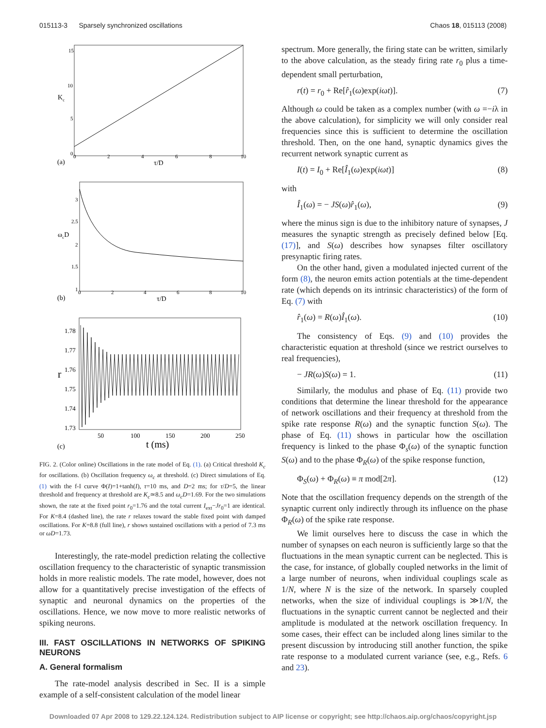015113-3 Sparsely synchronized oscillations Chaos 18, 015113 (2008)
15
10
5
0
Kc
0
2
4
6
8
10
τ/D
(a)
3
2.5
2
1.5
1
ωcD
0
2
4
6
8
10
τ/D
(b)
1.78
1.77
1.76
1.75
1.74
1.73
r
50
100
150
200
250
t (ms)
(c)
FIG. 2. (Color online) Oscillations in the rate model of Eq. (1). (a) Critical threshold K<sub>c</sub> for oscillations. (b) Oscillation frequency ω<sub>c</sub> at threshold. (c) Direct simulations of Eq. (1) with the f-I curve Φ(I)=1+tanh(I), τ=10 ms, and D=2 ms; for τ/D=5, the linear threshold and frequency at threshold are K<sub>c</sub>≃8.5 and ω<sub>c</sub>D=1.69. For the two simulations shown, the rate at the fixed point r<sub>0</sub>=1.76 and the total current I<sub>ext</sub>−Jr<sub>0</sub>=1 are identical. For K=8.4 (dashed line), the rate r relaxes toward the stable fixed point with damped oscillations. For K=8.8 (full line), r shows sustained oscillations with a period of 7.3 ms or ωD=1.73.
Interestingly, the rate-model prediction relating the collective oscillation frequency to the characteristic of synaptic transmission holds in more realistic models. The rate model, however, does not allow for a quantitatively precise investigation of the effects of synaptic and neuronal dynamics on the properties of the oscillations. Hence, we now move to more realistic networks of spiking neurons.
III. FAST OSCILLATIONS IN NETWORKS OF SPIKING NEURONS
A. General formalism
The rate-model analysis described in Sec. II is a simple example of a self-consistent calculation of the model linear
spectrum. More generally, the firing state can be written, similarly to the above calculation, as the steady firing rate r<sub>0</sub> plus a time-dependent small perturbation,
r(t) = r<sub>0</sub> + Re[r̂<sub>1</sub>(ω)exp(iωt)]. (7)
Although ω could be taken as a complex number (with ω =−iλ in the above calculation), for simplicity we will only consider real frequencies since this is sufficient to determine the oscillation threshold. Then, on the one hand, synaptic dynamics gives the recurrent network synaptic current as
I(t) = I<sub>0</sub> + Re[Î<sub>1</sub>(ω)exp(iωt)] (8)
with
Î<sub>1</sub>(ω) = − JS(ω)r̂<sub>1</sub>(ω), (9)
where the minus sign is due to the inhibitory nature of synapses, J measures the synaptic strength as precisely defined below [Eq. (17)], and S(ω) describes how synapses filter oscillatory presynaptic firing rates.
On the other hand, given a modulated injected current of the form (8), the neuron emits action potentials at the time-dependent rate (which depends on its intrinsic characteristics) of the form of Eq. (7) with
r̂<sub>1</sub>(ω) = R(ω)Î<sub>1</sub>(ω). (10)
The consistency of Eqs. (9) and (10) provides the characteristic equation at threshold (since we restrict ourselves to real frequencies),
− JR(ω)S(ω) = 1. (11)
Similarly, the modulus and phase of Eq. (11) provide two conditions that determine the linear threshold for the appearance of network oscillations and their frequency at threshold from the spike rate response R(ω) and the synaptic function S(ω). The phase of Eq. (11) shows in particular how the oscillation frequency is linked to the phase Φ<sub>s</sub>(ω) of the synaptic function S(ω) and to the phase Φ<sub>R</sub>(ω) of the spike response function,
Φ<sub>S</sub>(ω) + Φ<sub>R</sub>(ω) ≡ π mod[2π]. (12)
Note that the oscillation frequency depends on the strength of the synaptic current only indirectly through its influence on the phase Φ<sub>R</sub>(ω) of the spike rate response.
We limit ourselves here to discuss the case in which the number of synapses on each neuron is sufficiently large so that the fluctuations in the mean synaptic current can be neglected. This is the case, for instance, of globally coupled networks in the limit of a large number of neurons, when individual couplings scale as 1/N, where N is the size of the network. In sparsely coupled networks, when the size of individual couplings is ≫1/N, the fluctuations in the synaptic current cannot be neglected and their amplitude is modulated at the network oscillation frequency. In some cases, their effect can be included along lines similar to the present discussion by introducing still another function, the spike rate response to a modulated current variance (see, e.g., Refs. 6 and 23).
Downloaded 07 Apr 2008 to 129.22.124.124. Redistribution subject to AIP license or copyright; see http://chaos.aip.org/chaos/copyright.jsp